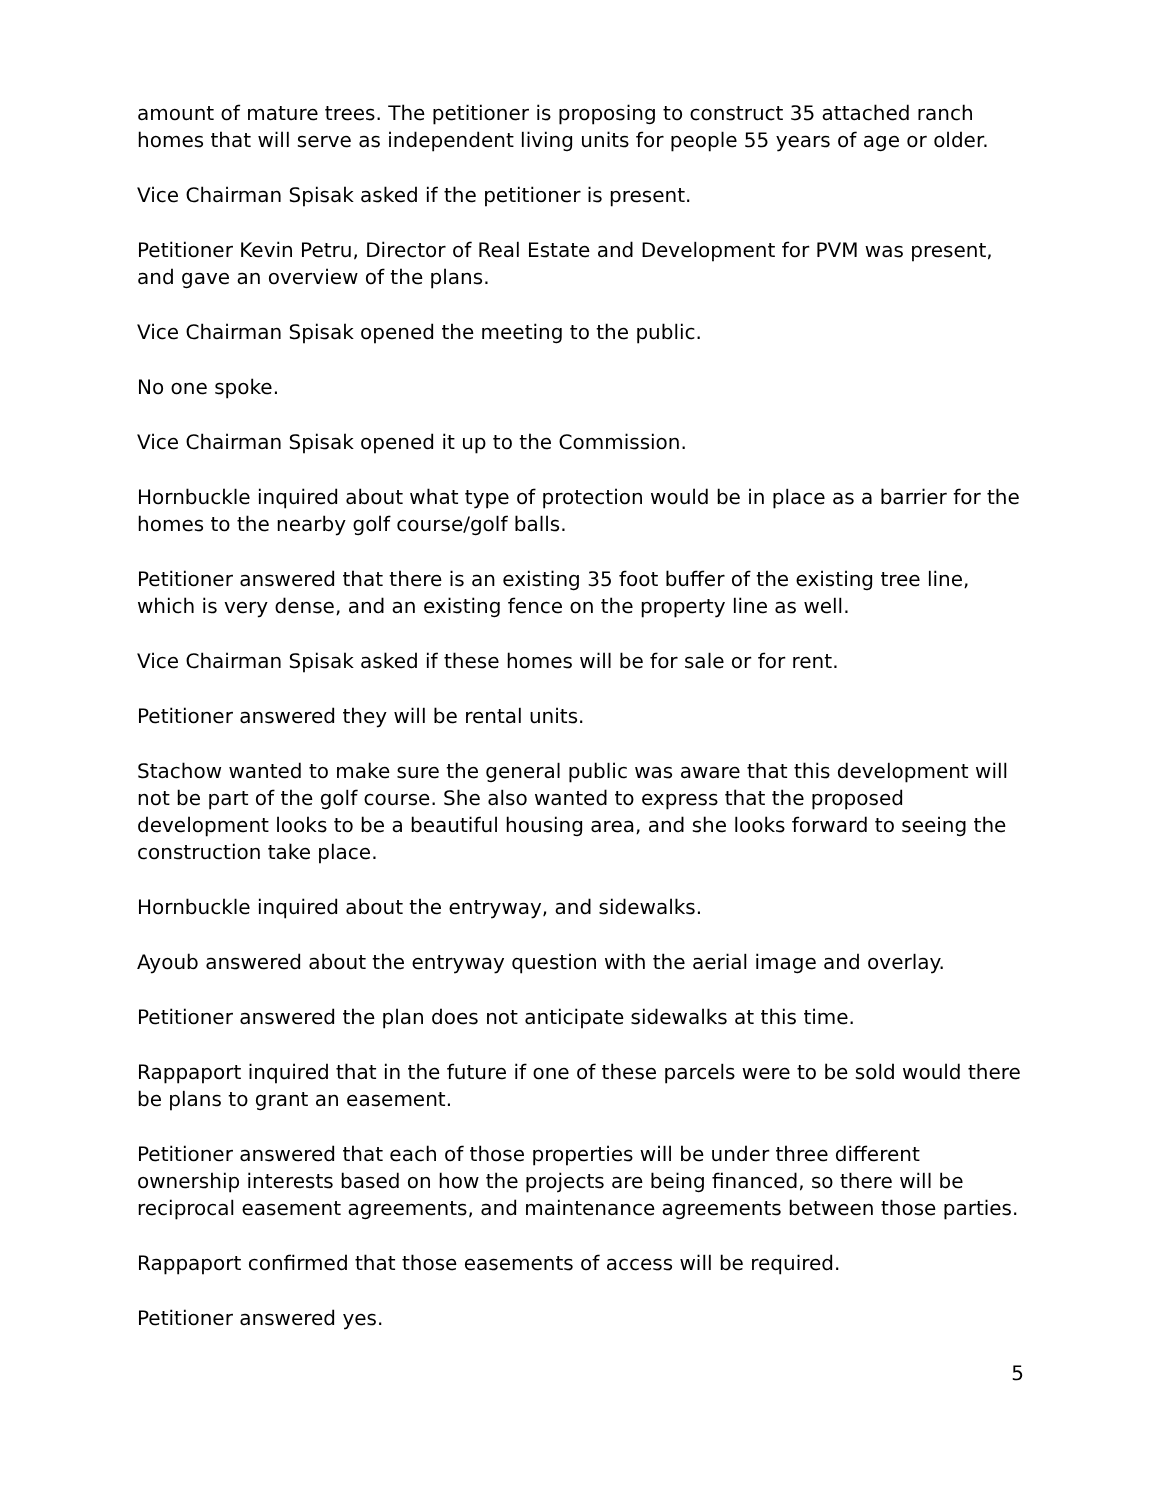amount of mature trees. The petitioner is proposing to construct 35 attached ranch homes that will serve as independent living units for people 55 years of age or older.
Vice Chairman Spisak asked if the petitioner is present.
Petitioner Kevin Petru, Director of Real Estate and Development for PVM was present, and gave an overview of the plans.
Vice Chairman Spisak opened the meeting to the public.
No one spoke.
Vice Chairman Spisak opened it up to the Commission.
Hornbuckle inquired about what type of protection would be in place as a barrier for the homes to the nearby golf course/golf balls.
Petitioner answered that there is an existing 35 foot buffer of the existing tree line, which is very dense, and an existing fence on the property line as well.
Vice Chairman Spisak asked if these homes will be for sale or for rent.
Petitioner answered they will be rental units.
Stachow wanted to make sure the general public was aware that this development will not be part of the golf course. She also wanted to express that the proposed development looks to be a beautiful housing area, and she looks forward to seeing the construction take place.
Hornbuckle inquired about the entryway, and sidewalks.
Ayoub answered about the entryway question with the aerial image and overlay.
Petitioner answered the plan does not anticipate sidewalks at this time.
Rappaport inquired that in the future if one of these parcels were to be sold would there be plans to grant an easement.
Petitioner answered that each of those properties will be under three different ownership interests based on how the projects are being financed, so there will be reciprocal easement agreements, and maintenance agreements between those parties.
Rappaport confirmed that those easements of access will be required.
Petitioner answered yes.
5